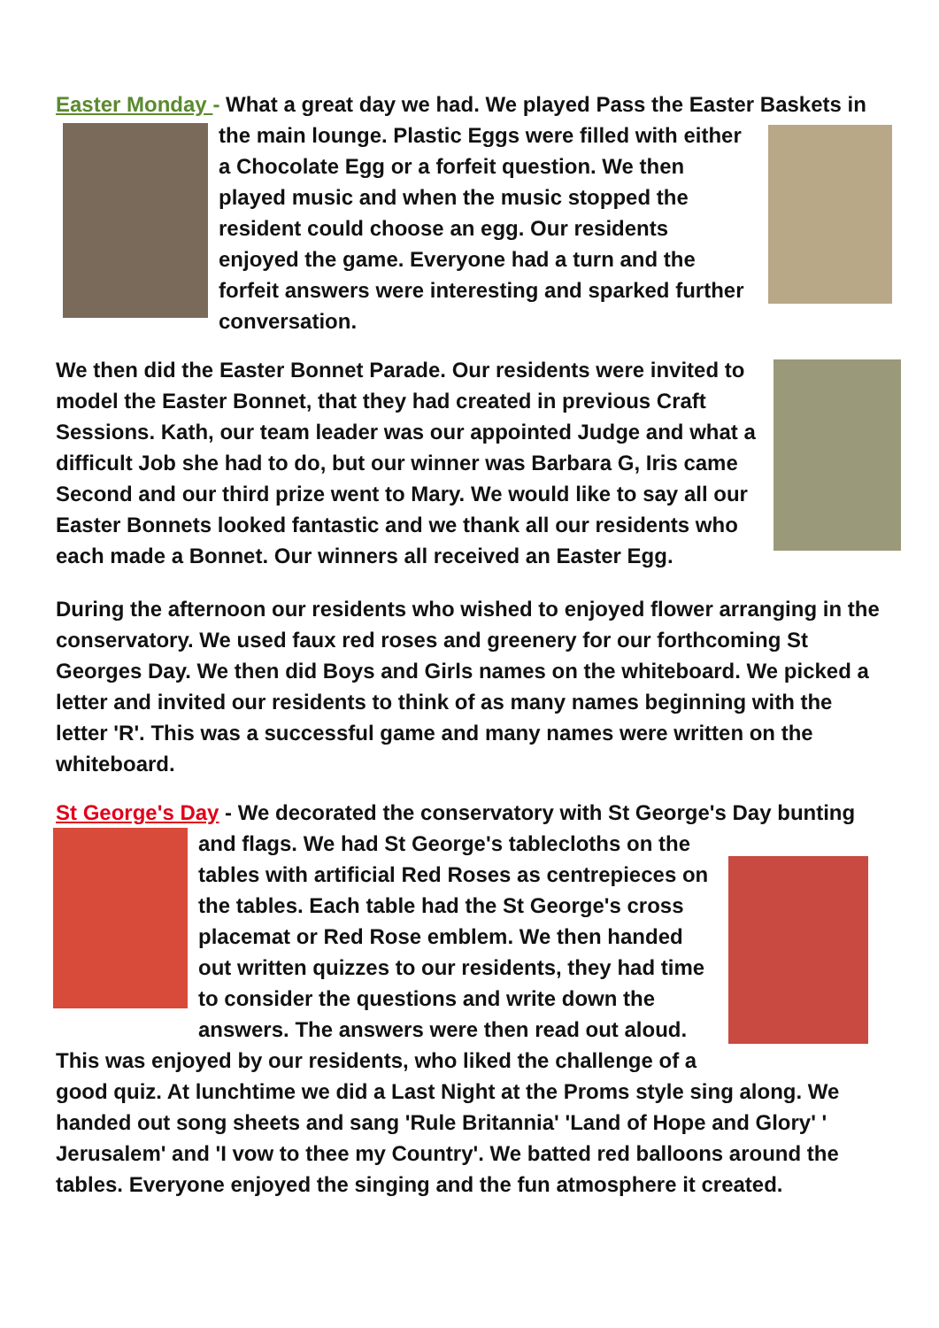Easter Monday - What a great day we had. We played Pass the Easter Baskets in the main lounge. Plastic Eggs were filled with either a Chocolate Egg or a forfeit question. We then played music and when the music stopped the resident could choose an egg. Our residents enjoyed the game. Everyone had a turn and the forfeit answers were interesting and sparked further conversation.
We then did the Easter Bonnet Parade. Our residents were invited to model the Easter Bonnet, that they had created in previous Craft Sessions. Kath, our team leader was our appointed Judge and what a difficult Job she had to do, but our winner was Barbara G, Iris came Second and our third prize went to Mary. We would like to say all our Easter Bonnets looked fantastic and we thank all our residents who each made a Bonnet. Our winners all received an Easter Egg.
During the afternoon our residents who wished to enjoyed flower arranging in the conservatory. We used faux red roses and greenery for our forthcoming St Georges Day. We then did Boys and Girls names on the whiteboard. We picked a letter and invited our residents to think of as many names beginning with the letter 'R'. This was a successful game and many names were written on the whiteboard.
St George's Day - We decorated the conservatory with St George's Day bunting and flags. We had St George's tablecloths on the tables with artificial Red Roses as centrepieces on the tables. Each table had the St George's cross placemat or Red Rose emblem. We then handed out written quizzes to our residents, they had time to consider the questions and write down the answers. The answers were then read out aloud. This was enjoyed by our residents, who liked the challenge of a good quiz. At lunchtime we did a Last Night at the Proms style sing along. We handed out song sheets and sang 'Rule Britannia' 'Land of Hope and Glory' ' Jerusalem' and 'I vow to thee my Country'. We batted red balloons around the tables. Everyone enjoyed the singing and the fun atmosphere it created.